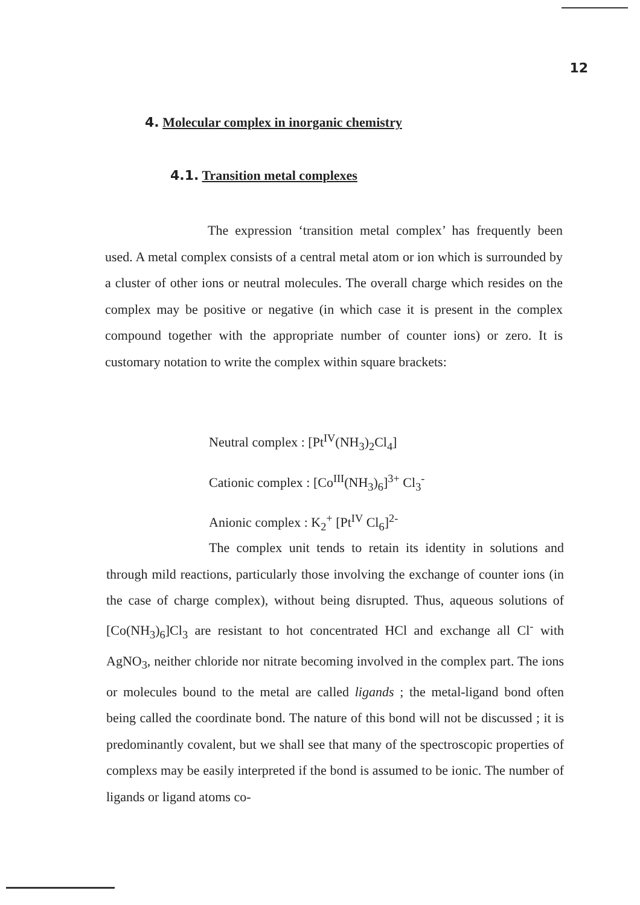12
4. Molecular complex in inorganic chemistry
4.1. Transition metal complexes
The expression ‘transition metal complex’ has frequently been used. A metal complex consists of a central metal atom or ion which is surrounded by a cluster of other ions or neutral molecules. The overall charge which resides on the complex may be positive or negative (in which case it is present in the complex compound together with the appropriate number of counter ions) or zero. It is customary notation to write the complex within square brackets:
Neutral complex : [Pt<sup>IV</sup>(NH<sub>3</sub>)<sub>2</sub>Cl<sub>4</sub>]
Cationic complex : [Co<sup>III</sup>(NH<sub>3</sub>)<sub>6</sub>]<sup>3+</sup> Cl<sub>3</sub><sup>-</sup>
Anionic complex : K<sub>2</sub><sup>+</sup> [Pt<sup>IV</sup> Cl<sub>6</sub>]<sup>2-</sup>
The complex unit tends to retain its identity in solutions and through mild reactions, particularly those involving the exchange of counter ions (in the case of charge complex), without being disrupted. Thus, aqueous solutions of [Co(NH<sub>3</sub>)<sub>6</sub>]Cl<sub>3</sub> are resistant to hot concentrated HCl and exchange all Cl<sup>-</sup> with AgNO<sub>3</sub>, neither chloride nor nitrate becoming involved in the complex part. The ions or molecules bound to the metal are called ligands ; the metal-ligand bond often being called the coordinate bond. The nature of this bond will not be discussed ; it is predominantly covalent, but we shall see that many of the spectroscopic properties of complexs may be easily interpreted if the bond is assumed to be ionic. The number of ligands or ligand atoms co-